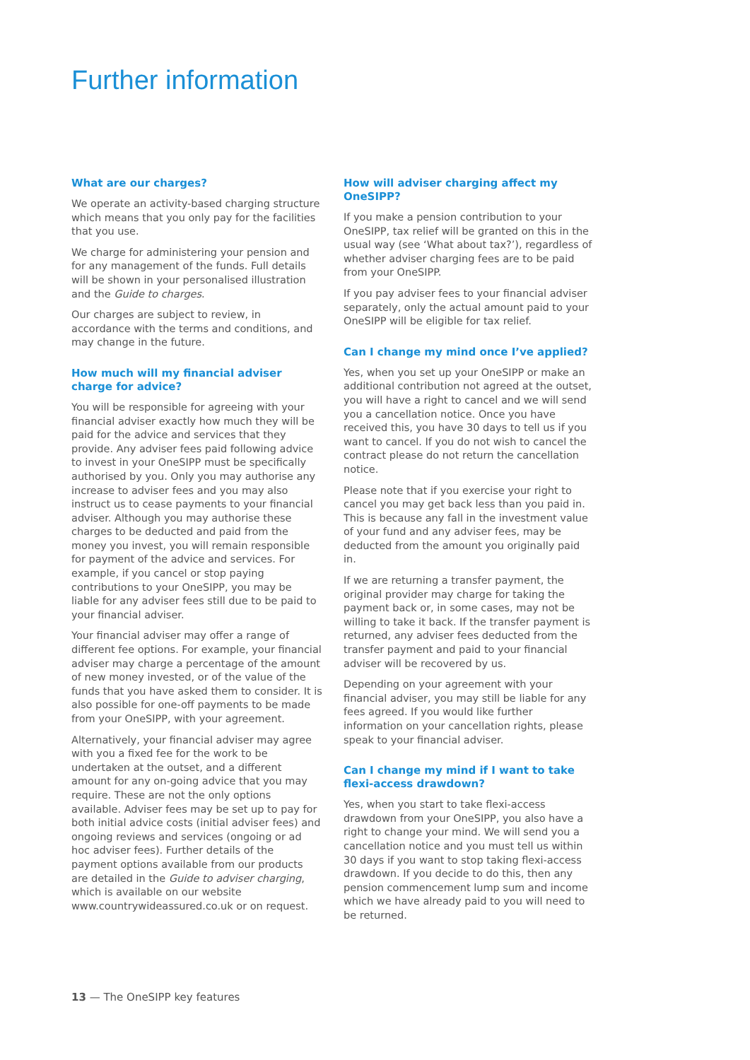Further information
What are our charges?
We operate an activity-based charging structure which means that you only pay for the facilities that you use.
We charge for administering your pension and for any management of the funds. Full details will be shown in your personalised illustration and the Guide to charges.
Our charges are subject to review, in accordance with the terms and conditions, and may change in the future.
How much will my financial adviser charge for advice?
You will be responsible for agreeing with your financial adviser exactly how much they will be paid for the advice and services that they provide. Any adviser fees paid following advice to invest in your OneSIPP must be specifically authorised by you. Only you may authorise any increase to adviser fees and you may also instruct us to cease payments to your financial adviser. Although you may authorise these charges to be deducted and paid from the money you invest, you will remain responsible for payment of the advice and services. For example, if you cancel or stop paying contributions to your OneSIPP, you may be liable for any adviser fees still due to be paid to your financial adviser.
Your financial adviser may offer a range of different fee options. For example, your financial adviser may charge a percentage of the amount of new money invested, or of the value of the funds that you have asked them to consider. It is also possible for one-off payments to be made from your OneSIPP, with your agreement.
Alternatively, your financial adviser may agree with you a fixed fee for the work to be undertaken at the outset, and a different amount for any on-going advice that you may require. These are not the only options available. Adviser fees may be set up to pay for both initial advice costs (initial adviser fees) and ongoing reviews and services (ongoing or ad hoc adviser fees). Further details of the payment options available from our products are detailed in the Guide to adviser charging, which is available on our website www.countrywideassured.co.uk or on request.
How will adviser charging affect my OneSIPP?
If you make a pension contribution to your OneSIPP, tax relief will be granted on this in the usual way (see ‘What about tax?’), regardless of whether adviser charging fees are to be paid from your OneSIPP.
If you pay adviser fees to your financial adviser separately, only the actual amount paid to your OneSIPP will be eligible for tax relief.
Can I change my mind once I’ve applied?
Yes, when you set up your OneSIPP or make an additional contribution not agreed at the outset, you will have a right to cancel and we will send you a cancellation notice. Once you have received this, you have 30 days to tell us if you want to cancel. If you do not wish to cancel the contract please do not return the cancellation notice.
Please note that if you exercise your right to cancel you may get back less than you paid in. This is because any fall in the investment value of your fund and any adviser fees, may be deducted from the amount you originally paid in.
If we are returning a transfer payment, the original provider may charge for taking the payment back or, in some cases, may not be willing to take it back. If the transfer payment is returned, any adviser fees deducted from the transfer payment and paid to your financial adviser will be recovered by us.
Depending on your agreement with your financial adviser, you may still be liable for any fees agreed. If you would like further information on your cancellation rights, please speak to your financial adviser.
Can I change my mind if I want to take flexi-access drawdown?
Yes, when you start to take flexi-access drawdown from your OneSIPP, you also have a right to change your mind. We will send you a cancellation notice and you must tell us within 30 days if you want to stop taking flexi-access drawdown. If you decide to do this, then any pension commencement lump sum and income which we have already paid to you will need to be returned.
13 — The OneSIPP key features